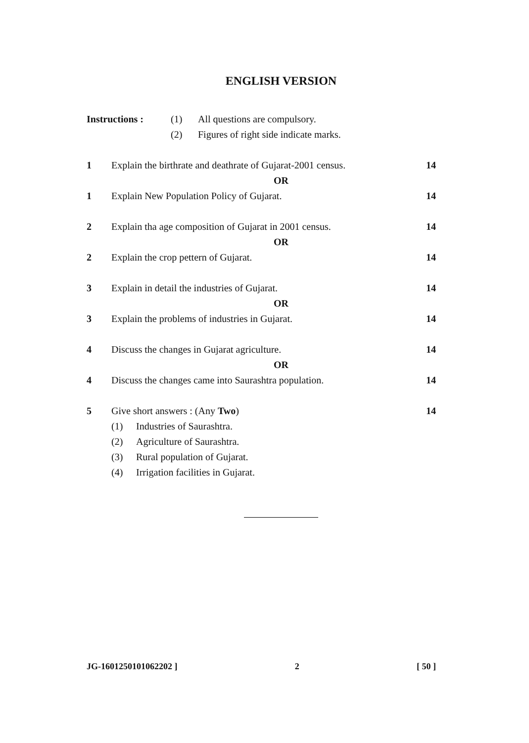ENGLISH VERSION
Instructions : (1) All questions are compulsory.
(2) Figures of right side indicate marks.
1 Explain the birthrate and deathrate of Gujarat-2001 census. 14
OR
1 Explain New Population Policy of Gujarat. 14
2 Explain tha age composition of Gujarat in 2001 census. 14
OR
2 Explain the crop pettern of Gujarat. 14
3 Explain in detail the industries of Gujarat. 14
OR
3 Explain the problems of industries in Gujarat. 14
4 Discuss the changes in Gujarat agriculture. 14
OR
4 Discuss the changes came into Saurashtra population. 14
5 Give short answers : (Any Two) 14
(1) Industries of Saurashtra.
(2) Agriculture of Saurashtra.
(3) Rural population of Gujarat.
(4) Irrigation facilities in Gujarat.
JG-1601250101062202 ] 2 [ 50 ]